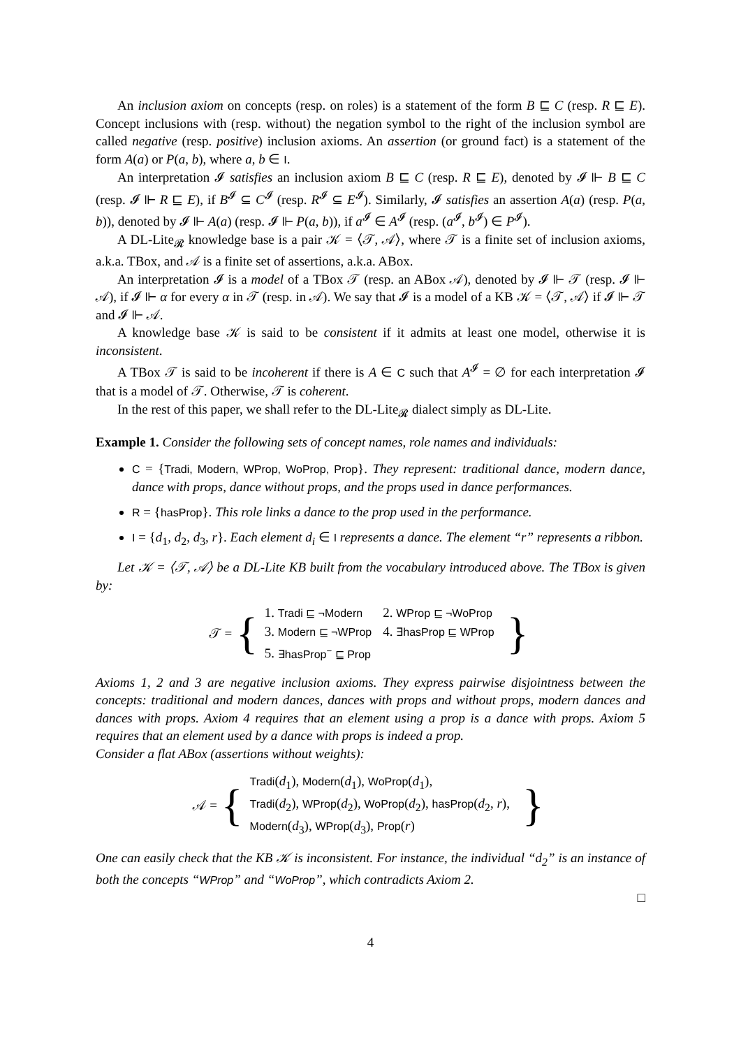An inclusion axiom on concepts (resp. on roles) is a statement of the form B ⊑ C (resp. R ⊑ E). Concept inclusions with (resp. without) the negation symbol to the right of the inclusion symbol are called negative (resp. positive) inclusion axioms. An assertion (or ground fact) is a statement of the form A(a) or P(a, b), where a, b ∈ I.
An interpretation 𝓘 satisfies an inclusion axiom B ⊑ C (resp. R ⊑ E), denoted by 𝓘 ⊩ B ⊑ C (resp. 𝓘 ⊩ R ⊑ E), if B<sup>𝓘</sup> ⊆ C<sup>𝓘</sup> (resp. R<sup>𝓘</sup> ⊆ E<sup>𝓘</sup>). Similarly, 𝓘 satisfies an assertion A(a) (resp. P(a, b)), denoted by 𝓘 ⊩ A(a) (resp. 𝓘 ⊩ P(a, b)), if a<sup>𝓘</sup> ∈ A<sup>𝓘</sup> (resp. (a<sup>𝓘</sup>, b<sup>𝓘</sup>) ∈ P<sup>𝓘</sup>).
A DL-Lite<sub>𝓡</sub> knowledge base is a pair 𝒦 = ⟨𝒯, 𝒜⟩, where 𝒯 is a finite set of inclusion axioms, a.k.a. TBox, and 𝒜 is a finite set of assertions, a.k.a. ABox.
An interpretation 𝓘 is a model of a TBox 𝒯 (resp. an ABox 𝒜), denoted by 𝓘 ⊩ 𝒯 (resp. 𝓘 ⊩ 𝒜), if 𝓘 ⊩ α for every α in 𝒯 (resp. in 𝒜). We say that 𝓘 is a model of a KB 𝒦 = ⟨𝒯, 𝒜⟩ if 𝓘 ⊩ 𝒯 and 𝓘 ⊩ 𝒜.
A knowledge base 𝒦 is said to be consistent if it admits at least one model, otherwise it is inconsistent.
A TBox 𝒯 is said to be incoherent if there is A ∈ C such that A<sup>𝓘</sup> = ∅ for each interpretation 𝓘 that is a model of 𝒯. Otherwise, 𝒯 is coherent.
In the rest of this paper, we shall refer to the DL-Lite<sub>𝓡</sub> dialect simply as DL-Lite.
Example 1. Consider the following sets of concept names, role names and individuals:
C = {Tradi, Modern, WProp, WoProp, Prop}. They represent: traditional dance, modern dance, dance with props, dance without props, and the props used in dance performances.
R = {hasProp}. This role links a dance to the prop used in the performance.
I = {d<sub>1</sub>, d<sub>2</sub>, d<sub>3</sub>, r}. Each element d<sub>i</sub> ∈ I represents a dance. The element “r” represents a ribbon.
Let 𝒦 = ⟨𝒯, 𝒜⟩ be a DL-Lite KB built from the vocabulary introduced above. The TBox is given by:
𝒯 = {
| 1. Tradi ⊑ ¬Modern | 2. WProp ⊑ ¬WoProp |
| 3. Modern ⊑ ¬WProp | 4. ∃hasProp ⊑ WProp |
| 5. ∃hasProp<sup>−</sup> ⊑ Prop | |
}
Axioms 1, 2 and 3 are negative inclusion axioms. They express pairwise disjointness between the concepts: traditional and modern dances, dances with props and without props, modern dances and dances with props. Axiom 4 requires that an element using a prop is a dance with props. Axiom 5 requires that an element used by a dance with props is indeed a prop.
Consider a flat ABox (assertions without weights):
𝒜 = {
| Tradi ( d<sub>1</sub>), Modern ( d<sub>1</sub>), WoProp ( d<sub>1</sub>), |
| Tradi ( d<sub>2</sub>), WProp ( d<sub>2</sub>), WoProp ( d<sub>2</sub>), hasProp ( d<sub>2</sub>, r ), |
| Modern ( d<sub>3</sub>), WProp ( d<sub>3</sub>), Prop ( r ) |
}
One can easily check that the KB 𝒦 is inconsistent. For instance, the individual “d<sub>2</sub>” is an instance of both the concepts “WProp” and “WoProp”, which contradicts Axiom 2.
□
4